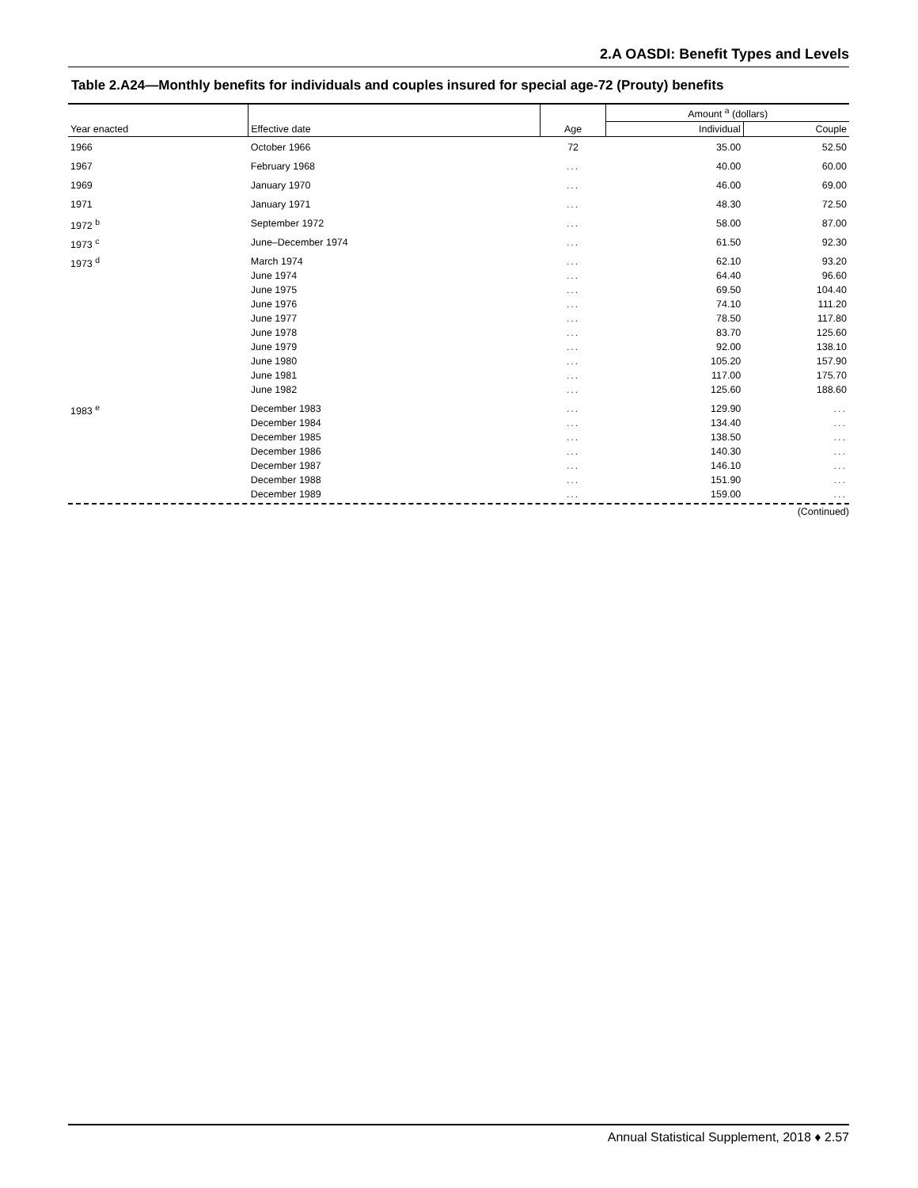2.A OASDI: Benefit Types and Levels
Table 2.A24—Monthly benefits for individuals and couples insured for special age-72 (Prouty) benefits
| Year enacted | Effective date | Age | Amount <sup>a</sup> (dollars) | |
| --- | --- | --- | --- | --- |
| | | | Individual | Couple |
| 1966 | October 1966 | 72 | 35.00 | 52.50 |
| 1967 | February 1968 | ... | 40.00 | 60.00 |
| 1969 | January 1970 | ... | 46.00 | 69.00 |
| 1971 | January 1971 | ... | 48.30 | 72.50 |
| 1972 <sup>b</sup> | September 1972 | ... | 58.00 | 87.00 |
| 1973 <sup>c</sup> | June–December 1974 | ... | 61.50 | 92.30 |
| 1973 <sup>d</sup> | March 1974 | ... | 62.10 | 93.20 |
| | June 1974 | ... | 64.40 | 96.60 |
| | June 1975 | ... | 69.50 | 104.40 |
| | June 1976 | ... | 74.10 | 111.20 |
| | June 1977 | ... | 78.50 | 117.80 |
| | June 1978 | ... | 83.70 | 125.60 |
| | June 1979 | ... | 92.00 | 138.10 |
| | June 1980 | ... | 105.20 | 157.90 |
| | June 1981 | ... | 117.00 | 175.70 |
| | June 1982 | ... | 125.60 | 188.60 |
| 1983 <sup>e</sup> | December 1983 | ... | 129.90 | ... |
| | December 1984 | ... | 134.40 | ... |
| | December 1985 | ... | 138.50 | ... |
| | December 1986 | ... | 140.30 | ... |
| | December 1987 | ... | 146.10 | ... |
| | December 1988 | ... | 151.90 | ... |
| | December 1989 | ... | 159.00 | ... |
(Continued)
Annual Statistical Supplement, 2018 ♦ 2.57